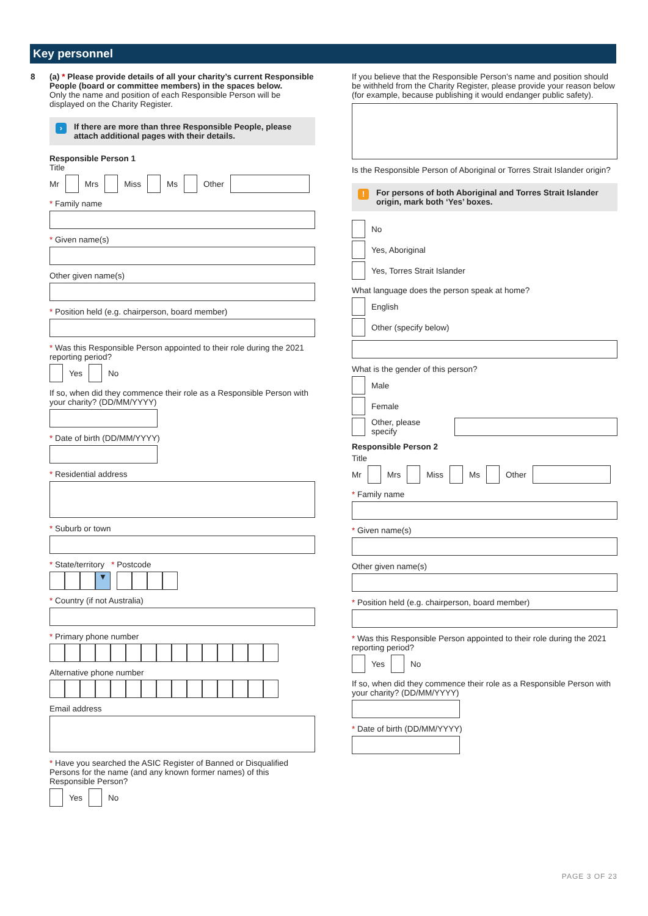Key personnel
8
(a) * Please provide details of all your charity’s current Responsible People (board or committee members) in the spaces below.
Only the name and position of each Responsible Person will be displayed on the Charity Register.
› If there are more than three Responsible People, please attach additional pages with their details.
Responsible Person 1
Title
Mr Mrs Miss Ms Other
* Family name
* Given name(s)
Other given name(s)
* Position held (e.g. chairperson, board member)
* Was this Responsible Person appointed to their role during the 2021 reporting period?
Yes No
If so, when did they commence their role as a Responsible Person with your charity? (DD/MM/YYYY)
* Date of birth (DD/MM/YYYY)
* Residential address
* Suburb or town
* State/territory * Postcode
▼
* Country (if not Australia)
* Primary phone number
Alternative phone number
Email address
* Have you searched the ASIC Register of Banned or Disqualified Persons for the name (and any known former names) of this Responsible Person?
Yes No
If you believe that the Responsible Person’s name and position should be withheld from the Charity Register, please provide your reason below (for example, because publishing it would endanger public safety).
Is the Responsible Person of Aboriginal or Torres Strait Islander origin?
! For persons of both Aboriginal and Torres Strait Islander origin, mark both ‘Yes’ boxes.
No
Yes, Aboriginal
Yes, Torres Strait Islander
What language does the person speak at home?
English
Other (specify below)
What is the gender of this person?
Male
Female
Other, please specify
Responsible Person 2
Title
Mr Mrs Miss Ms Other
* Family name
* Given name(s)
Other given name(s)
* Position held (e.g. chairperson, board member)
* Was this Responsible Person appointed to their role during the 2021 reporting period?
Yes No
If so, when did they commence their role as a Responsible Person with your charity? (DD/MM/YYYY)
* Date of birth (DD/MM/YYYY)
PAGE 3 OF 23